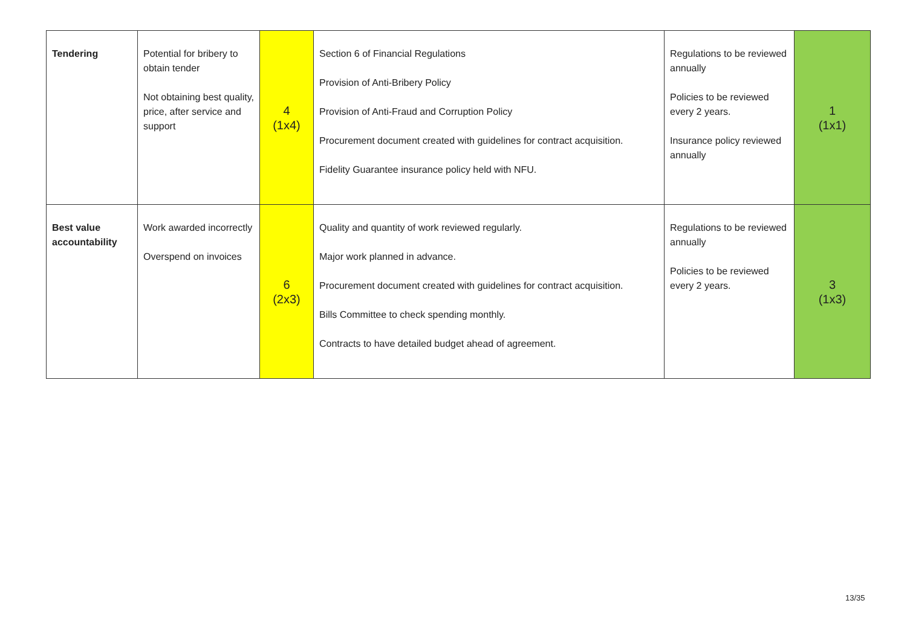| Tendering | Potential for bribery to obtain tender Not obtaining best quality, price, after service and support | 4 (1x4) | Section 6 of Financial Regulations Provision of Anti-Bribery Policy Provision of Anti-Fraud and Corruption Policy Procurement document created with guidelines for contract acquisition. Fidelity Guarantee insurance policy held with NFU. | Regulations to be reviewed annually Policies to be reviewed every 2 years. Insurance policy reviewed annually | 1 (1x1) |
| Best value accountability | Work awarded incorrectly Overspend on invoices | 6 (2x3) | Quality and quantity of work reviewed regularly. Major work planned in advance. Procurement document created with guidelines for contract acquisition. Bills Committee to check spending monthly. Contracts to have detailed budget ahead of agreement. | Regulations to be reviewed annually Policies to be reviewed every 2 years. | 3 (1x3) |
13/35